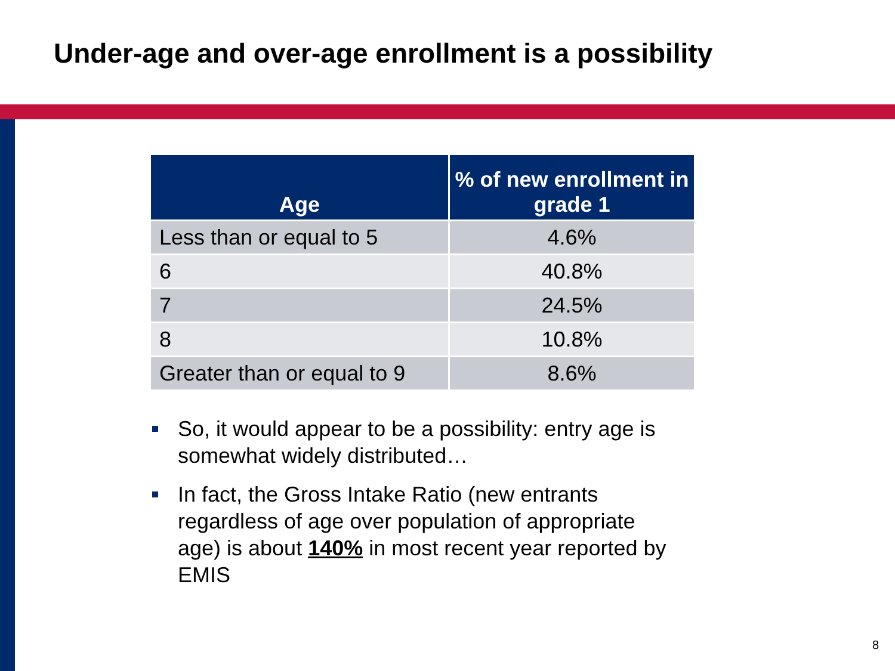Under-age and over-age enrollment is a possibility
| Age | % of new enrollment in grade 1 |
| --- | --- |
| Less than or equal to 5 | 4.6% |
| 6 | 40.8% |
| 7 | 24.5% |
| 8 | 10.8% |
| Greater than or equal to 9 | 8.6% |
So, it would appear to be a possibility: entry age is somewhat widely distributed…
In fact, the Gross Intake Ratio (new entrants regardless of age over population of appropriate age) is about 140% in most recent year reported by EMIS
8